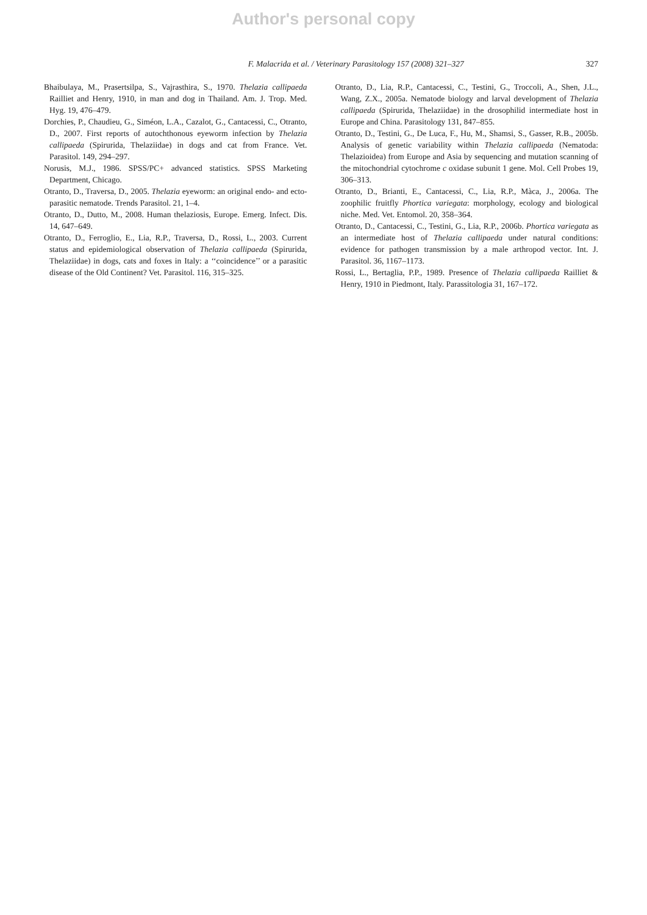Author's personal copy
F. Malacrida et al. / Veterinary Parasitology 157 (2008) 321–327 327
Bhaibulaya, M., Prasertsilpa, S., Vajrasthira, S., 1970. Thelazia callipaeda Railliet and Henry, 1910, in man and dog in Thailand. Am. J. Trop. Med. Hyg. 19, 476–479.
Dorchies, P., Chaudieu, G., Siméon, L.A., Cazalot, G., Cantacessi, C., Otranto, D., 2007. First reports of autochthonous eyeworm infection by Thelazia callipaeda (Spirurida, Thelaziidae) in dogs and cat from France. Vet. Parasitol. 149, 294–297.
Norusis, M.J., 1986. SPSS/PC+ advanced statistics. SPSS Marketing Department, Chicago.
Otranto, D., Traversa, D., 2005. Thelazia eyeworm: an original endo- and ecto-parasitic nematode. Trends Parasitol. 21, 1–4.
Otranto, D., Dutto, M., 2008. Human thelaziosis, Europe. Emerg. Infect. Dis. 14, 647–649.
Otranto, D., Ferroglio, E., Lia, R.P., Traversa, D., Rossi, L., 2003. Current status and epidemiological observation of Thelazia callipaeda (Spirurida, Thelaziidae) in dogs, cats and foxes in Italy: a ‘‘coincidence’’ or a parasitic disease of the Old Continent? Vet. Parasitol. 116, 315–325.
Otranto, D., Lia, R.P., Cantacessi, C., Testini, G., Troccoli, A., Shen, J.L., Wang, Z.X., 2005a. Nematode biology and larval development of Thelazia callipaeda (Spirurida, Thelaziidae) in the drosophilid intermediate host in Europe and China. Parasitology 131, 847–855.
Otranto, D., Testini, G., De Luca, F., Hu, M., Shamsi, S., Gasser, R.B., 2005b. Analysis of genetic variability within Thelazia callipaeda (Nematoda: Thelazioidea) from Europe and Asia by sequencing and mutation scanning of the mitochondrial cytochrome c oxidase subunit 1 gene. Mol. Cell Probes 19, 306–313.
Otranto, D., Brianti, E., Cantacessi, C., Lia, R.P., Màca, J., 2006a. The zoophilic fruitfly Phortica variegata: morphology, ecology and biological niche. Med. Vet. Entomol. 20, 358–364.
Otranto, D., Cantacessi, C., Testini, G., Lia, R.P., 2006b. Phortica variegata as an intermediate host of Thelazia callipaeda under natural conditions: evidence for pathogen transmission by a male arthropod vector. Int. J. Parasitol. 36, 1167–1173.
Rossi, L., Bertaglia, P.P., 1989. Presence of Thelazia callipaeda Railliet & Henry, 1910 in Piedmont, Italy. Parassitologia 31, 167–172.